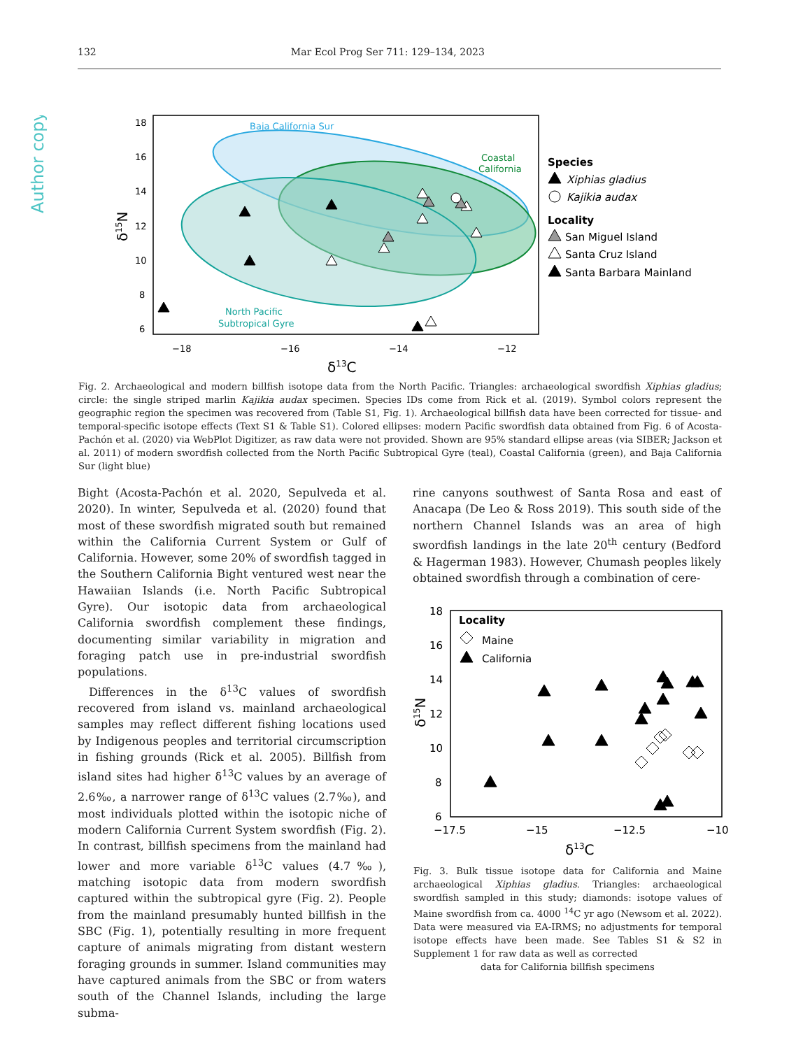Author copy
132 Mar Ecol Prog Ser 711: 129–134, 2023
Baja California Sur
Coastal
California
North Pacific
Subtropical Gyre
18
16
14
12
10
8
6
−18
−16
−14
−12
δ13C
δ15N
Species
Xiphias gladius
Kajikia audax
Locality
San Miguel Island
Santa Cruz Island
Santa Barbara Mainland
Fig. 2. Archaeological and modern billfish isotope data from the North Pacific. Triangles: archaeological swordfish Xiphias gladius; circle: the single striped marlin Kajikia audax specimen. Species IDs come from Rick et al. (2019). Symbol colors represent the geographic region the specimen was recovered from (Table S1, Fig. 1). Archaeological billfish data have been corrected for tissue- and temporal-specific isotope effects (Text S1 & Table S1). Colored ellipses: modern Pacific swordfish data obtained from Fig. 6 of Acosta-Pachón et al. (2020) via WebPlot Digitizer, as raw data were not provided. Shown are 95% standard ellipse areas (via SIBER; Jackson et al. 2011) of modern swordfish collected from the North Pacific Subtropical Gyre (teal), Coastal California (green), and Baja California Sur (light blue)
Bight (Acosta-Pachón et al. 2020, Sepulveda et al. 2020). In winter, Sepulveda et al. (2020) found that most of these swordfish migrated south but remained within the California Current System or Gulf of California. However, some 20% of swordfish tagged in the Southern California Bight ventured west near the Hawaiian Islands (i.e. North Pacific Subtropical Gyre). Our isotopic data from archaeological California swordfish complement these findings, documenting similar variability in migration and foraging patch use in pre-industrial swordfish populations.
Differences in the δ<sup>13</sup>C values of swordfish recovered from island vs. mainland archaeological samples may reflect different fishing locations used by Indigenous peoples and territorial circumscription in fishing grounds (Rick et al. 2005). Billfish from island sites had higher δ<sup>13</sup>C values by an average of 2.6‰, a narrower range of δ<sup>13</sup>C values (2.7‰), and most individuals plotted within the isotopic niche of modern California Current System swordfish (Fig. 2). In contrast, billfish specimens from the mainland had lower and more variable δ<sup>13</sup>C values (4.7‰), matching isotopic data from modern swordfish captured within the subtropical gyre (Fig. 2). People from the mainland presumably hunted billfish in the SBC (Fig. 1), potentially resulting in more frequent capture of animals migrating from distant western foraging grounds in summer. Island communities may have captured animals from the SBC or from waters south of the Channel Islands, including the large subma-
rine canyons southwest of Santa Rosa and east of Anacapa (De Leo & Ross 2019). This south side of the northern Channel Islands was an area of high swordfish landings in the late 20<sup>th</sup> century (Bedford & Hagerman 1983). However, Chumash peoples likely obtained swordfish through a combination of cere-
18
16
14
12
10
8
6
−17.5
−15
−12.5
−10
Locality
Maine
California
δ13C
δ15N
Fig. 3. Bulk tissue isotope data for California and Maine archaeological Xiphias gladius. Triangles: archaeological swordfish sampled in this study; diamonds: isotope values of Maine swordfish from ca. 4000 <sup>14</sup>C yr ago (Newsom et al. 2022). Data were measured via EA-IRMS; no adjustments for temporal isotope effects have been made. See Tables S1 & S2 in Supplement 1 for raw data as well as corrected
data for California billfish specimens